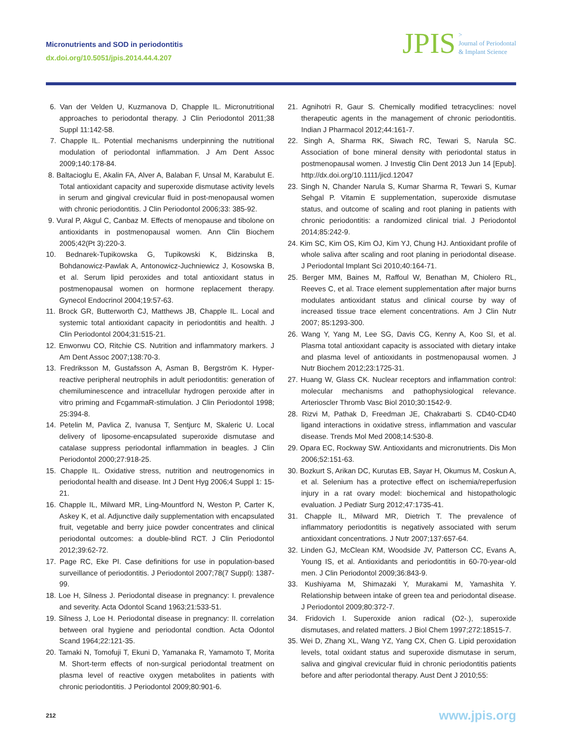Micronutrients and SOD in periodontitis
dx.doi.org/10.5051/jpis.2014.44.4.207
JPIS >
Journal of Periodontal
& Implant Science
6. Van der Velden U, Kuzmanova D, Chapple IL. Micronutritional approaches to periodontal therapy. J Clin Periodontol 2011;38 Suppl 11:142-58.
7. Chapple IL. Potential mechanisms underpinning the nutritional modulation of periodontal inflammation. J Am Dent Assoc 2009;140:178-84.
8. Baltacioglu E, Akalin FA, Alver A, Balaban F, Unsal M, Karabulut E. Total antioxidant capacity and superoxide dismutase activity levels in serum and gingival crevicular fluid in post-menopausal women with chronic periodontitis. J Clin Periodontol 2006;33: 385-92.
9. Vural P, Akgul C, Canbaz M. Effects of menopause and tibolone on antioxidants in postmenopausal women. Ann Clin Biochem 2005;42(Pt 3):220-3.
10. Bednarek-Tupikowska G, Tupikowski K, Bidzinska B, Bohdanowicz-Pawlak A, Antonowicz-Juchniewicz J, Kosowska B, et al. Serum lipid peroxides and total antioxidant status in postmenopausal women on hormone replacement therapy. Gynecol Endocrinol 2004;19:57-63.
11. Brock GR, Butterworth CJ, Matthews JB, Chapple IL. Local and systemic total antioxidant capacity in periodontitis and health. J Clin Periodontol 2004;31:515-21.
12. Enwonwu CO, Ritchie CS. Nutrition and inflammatory markers. J Am Dent Assoc 2007;138:70-3.
13. Fredriksson M, Gustafsson A, Asman B, Bergström K. Hyper-reactive peripheral neutrophils in adult periodontitis: generation of chemiluminescence and intracellular hydrogen peroxide after in vitro priming and FcgammaR-stimulation. J Clin Periodontol 1998; 25:394-8.
14. Petelin M, Pavlica Z, Ivanusa T, Sentjurc M, Skaleric U. Local delivery of liposome-encapsulated superoxide dismutase and catalase suppress periodontal inflammation in beagles. J Clin Periodontol 2000;27:918-25.
15. Chapple IL. Oxidative stress, nutrition and neutrogenomics in periodontal health and disease. Int J Dent Hyg 2006;4 Suppl 1: 15-21.
16. Chapple IL, Milward MR, Ling-Mountford N, Weston P, Carter K, Askey K, et al. Adjunctive daily supplementation with encapsulated fruit, vegetable and berry juice powder concentrates and clinical periodontal outcomes: a double-blind RCT. J Clin Periodontol 2012;39:62-72.
17. Page RC, Eke PI. Case definitions for use in population-based surveillance of periodontitis. J Periodontol 2007;78(7 Suppl): 1387-99.
18. Loe H, Silness J. Periodontal disease in pregnancy: I. prevalence and severity. Acta Odontol Scand 1963;21:533-51.
19. Silness J, Loe H. Periodontal disease in pregnancy: II. correlation between oral hygiene and periodontal condtion. Acta Odontol Scand 1964;22:121-35.
20. Tamaki N, Tomofuji T, Ekuni D, Yamanaka R, Yamamoto T, Morita M. Short-term effects of non-surgical periodontal treatment on plasma level of reactive oxygen metabolites in patients with chronic periodontitis. J Periodontol 2009;80:901-6.
21. Agnihotri R, Gaur S. Chemically modified tetracyclines: novel therapeutic agents in the management of chronic periodontitis. Indian J Pharmacol 2012;44:161-7.
22. Singh A, Sharma RK, Siwach RC, Tewari S, Narula SC. Association of bone mineral density with periodontal status in postmenopausal women. J Investig Clin Dent 2013 Jun 14 [Epub]. http://dx.doi.org/10.1111/jicd.12047
23. Singh N, Chander Narula S, Kumar Sharma R, Tewari S, Kumar Sehgal P. Vitamin E supplementation, superoxide dismutase status, and outcome of scaling and root planing in patients with chronic periodontitis: a randomized clinical trial. J Periodontol 2014;85:242-9.
24. Kim SC, Kim OS, Kim OJ, Kim YJ, Chung HJ. Antioxidant profile of whole saliva after scaling and root planing in periodontal disease. J Periodontal Implant Sci 2010;40:164-71.
25. Berger MM, Baines M, Raffoul W, Benathan M, Chiolero RL, Reeves C, et al. Trace element supplementation after major burns modulates antioxidant status and clinical course by way of increased tissue trace element concentrations. Am J Clin Nutr 2007; 85:1293-300.
26. Wang Y, Yang M, Lee SG, Davis CG, Kenny A, Koo SI, et al. Plasma total antioxidant capacity is associated with dietary intake and plasma level of antioxidants in postmenopausal women. J Nutr Biochem 2012;23:1725-31.
27. Huang W, Glass CK. Nuclear receptors and inflammation control: molecular mechanisms and pathophysiological relevance. Arterioscler Thromb Vasc Biol 2010;30:1542-9.
28. Rizvi M, Pathak D, Freedman JE, Chakrabarti S. CD40-CD40 ligand interactions in oxidative stress, inflammation and vascular disease. Trends Mol Med 2008;14:530-8.
29. Opara EC, Rockway SW. Antioxidants and micronutrients. Dis Mon 2006;52:151-63.
30. Bozkurt S, Arikan DC, Kurutas EB, Sayar H, Okumus M, Coskun A, et al. Selenium has a protective effect on ischemia/reperfusion injury in a rat ovary model: biochemical and histopathologic evaluation. J Pediatr Surg 2012;47:1735-41.
31. Chapple IL, Milward MR, Dietrich T. The prevalence of inflammatory periodontitis is negatively associated with serum antioxidant concentrations. J Nutr 2007;137:657-64.
32. Linden GJ, McClean KM, Woodside JV, Patterson CC, Evans A, Young IS, et al. Antioxidants and periodontitis in 60-70-year-old men. J Clin Periodontol 2009;36:843-9.
33. Kushiyama M, Shimazaki Y, Murakami M, Yamashita Y. Relationship between intake of green tea and periodontal disease. J Periodontol 2009;80:372-7.
34. Fridovich I. Superoxide anion radical (O2-.), superoxide dismutases, and related matters. J Biol Chem 1997;272:18515-7.
35. Wei D, Zhang XL, Wang YZ, Yang CX, Chen G. Lipid peroxidation levels, total oxidant status and superoxide dismutase in serum, saliva and gingival crevicular fluid in chronic periodontitis patients before and after periodontal therapy. Aust Dent J 2010;55:
212 www.jpis.org